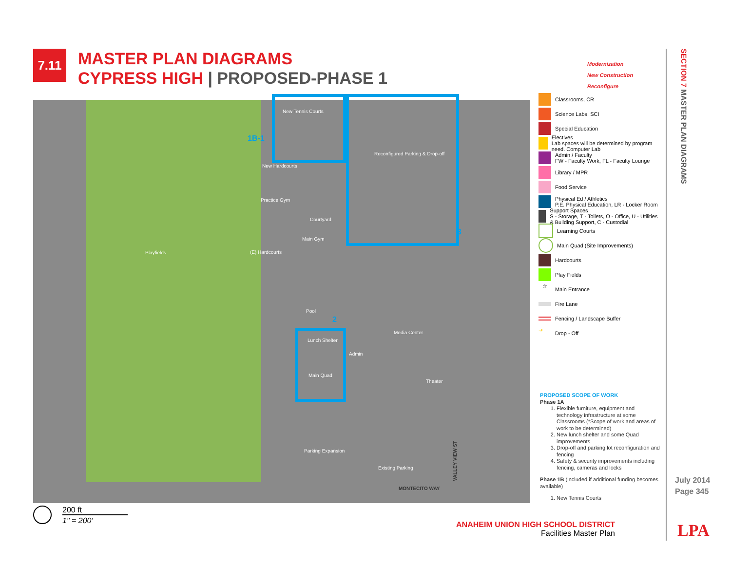7.11
MASTER PLAN DIAGRAMS
CYPRESS HIGH | PROPOSED-PHASE 1
New Tennis Courts
1B-1
New Hardcourts
Reconfigured Parking & Drop-off
3
Playfields
Practice Gym
Courtyard
(E) Hardcourts
Main Gym
Pool
2
Lunch Shelter
Main Quad
Admin
Media Center
Theater
Parking Expansion
Existing Parking
MONTECITO WAY
VALLEY VIEW ST
200 ft
1" = 200'
Modernization
New Construction
Reconfigure
Classrooms, CR
Science Labs, SCI
Special Education
Electives
Lab spaces will be determined by program need. Computer Lab
Admin / Faculty
FW - Faculty Work, FL - Faculty Lounge
Library / MPR
Food Service
Physical Ed / Athletics
P.E. Physical Education, LR - Locker Room
Support Spaces
S - Storage, T - Toilets, O - Office, U - Utilities & Building Support, C - Custodial
Learning Courts
Main Quad (Site Improvements)
Hardcourts
Play Fields
☆ Main Entrance
Fire Lane
Fencing / Landscape Buffer
➔ Drop - Off
PROPOSED SCOPE OF WORK
Phase 1A
1. Flexible furniture, equipment and technology infrastructure at some Classrooms (*Scope of work and areas of work to be determined)
2. New lunch shelter and some Quad improvements
3. Drop-off and parking lot reconfiguration and fencing
4. Safety & security improvements including fencing, cameras and locks
Phase 1B (included if additional funding becomes available)
1. New Tennis Courts
SECTION 7 MASTER PLAN DIAGRAMS
July 2014
Page 345
ANAHEIM UNION HIGH SCHOOL DISTRICT
Facilities Master Plan
LPA